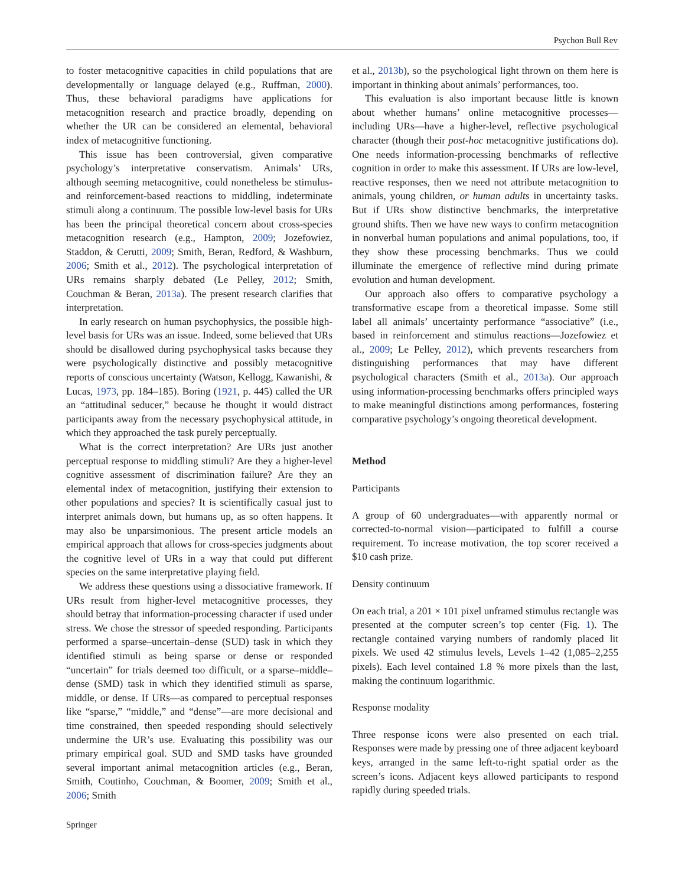Psychon Bull Rev
to foster metacognitive capacities in child populations that are developmentally or language delayed (e.g., Ruffman, 2000). Thus, these behavioral paradigms have applications for metacognition research and practice broadly, depending on whether the UR can be considered an elemental, behavioral index of metacognitive functioning.
This issue has been controversial, given comparative psychology’s interpretative conservatism. Animals’ URs, although seeming metacognitive, could nonetheless be stimulus- and reinforcement-based reactions to middling, indeterminate stimuli along a continuum. The possible low-level basis for URs has been the principal theoretical concern about cross-species metacognition research (e.g., Hampton, 2009; Jozefowiez, Staddon, & Cerutti, 2009; Smith, Beran, Redford, & Washburn, 2006; Smith et al., 2012). The psychological interpretation of URs remains sharply debated (Le Pelley, 2012; Smith, Couchman & Beran, 2013a). The present research clarifies that interpretation.
In early research on human psychophysics, the possible high-level basis for URs was an issue. Indeed, some believed that URs should be disallowed during psychophysical tasks because they were psychologically distinctive and possibly metacognitive reports of conscious uncertainty (Watson, Kellogg, Kawanishi, & Lucas, 1973, pp. 184–185). Boring (1921, p. 445) called the UR an “attitudinal seducer,” because he thought it would distract participants away from the necessary psychophysical attitude, in which they approached the task purely perceptually.
What is the correct interpretation? Are URs just another perceptual response to middling stimuli? Are they a higher-level cognitive assessment of discrimination failure? Are they an elemental index of metacognition, justifying their extension to other populations and species? It is scientifically casual just to interpret animals down, but humans up, as so often happens. It may also be unparsimonious. The present article models an empirical approach that allows for cross-species judgments about the cognitive level of URs in a way that could put different species on the same interpretative playing field.
We address these questions using a dissociative framework. If URs result from higher-level metacognitive processes, they should betray that information-processing character if used under stress. We chose the stressor of speeded responding. Participants performed a sparse–uncertain–dense (SUD) task in which they identified stimuli as being sparse or dense or responded “uncertain” for trials deemed too difficult, or a sparse–middle–dense (SMD) task in which they identified stimuli as sparse, middle, or dense. If URs—as compared to perceptual responses like “sparse,” “middle,” and “dense”—are more decisional and time constrained, then speeded responding should selectively undermine the UR’s use. Evaluating this possibility was our primary empirical goal. SUD and SMD tasks have grounded several important animal metacognition articles (e.g., Beran, Smith, Coutinho, Couchman, & Boomer, 2009; Smith et al., 2006; Smith
et al., 2013b), so the psychological light thrown on them here is important in thinking about animals’ performances, too.
This evaluation is also important because little is known about whether humans’ online metacognitive processes—including URs—have a higher-level, reflective psychological character (though their post-hoc metacognitive justifications do). One needs information-processing benchmarks of reflective cognition in order to make this assessment. If URs are low-level, reactive responses, then we need not attribute metacognition to animals, young children, or human adults in uncertainty tasks. But if URs show distinctive benchmarks, the interpretative ground shifts. Then we have new ways to confirm metacognition in nonverbal human populations and animal populations, too, if they show these processing benchmarks. Thus we could illuminate the emergence of reflective mind during primate evolution and human development.
Our approach also offers to comparative psychology a transformative escape from a theoretical impasse. Some still label all animals’ uncertainty performance “associative” (i.e., based in reinforcement and stimulus reactions—Jozefowiez et al., 2009; Le Pelley, 2012), which prevents researchers from distinguishing performances that may have different psychological characters (Smith et al., 2013a). Our approach using information-processing benchmarks offers principled ways to make meaningful distinctions among performances, fostering comparative psychology’s ongoing theoretical development.
Method
Participants
A group of 60 undergraduates—with apparently normal or corrected-to-normal vision—participated to fulfill a course requirement. To increase motivation, the top scorer received a $10 cash prize.
Density continuum
On each trial, a 201 × 101 pixel unframed stimulus rectangle was presented at the computer screen’s top center (Fig. 1). The rectangle contained varying numbers of randomly placed lit pixels. We used 42 stimulus levels, Levels 1–42 (1,085–2,255 pixels). Each level contained 1.8 % more pixels than the last, making the continuum logarithmic.
Response modality
Three response icons were also presented on each trial. Responses were made by pressing one of three adjacent keyboard keys, arranged in the same left-to-right spatial order as the screen’s icons. Adjacent keys allowed participants to respond rapidly during speeded trials.
Springer